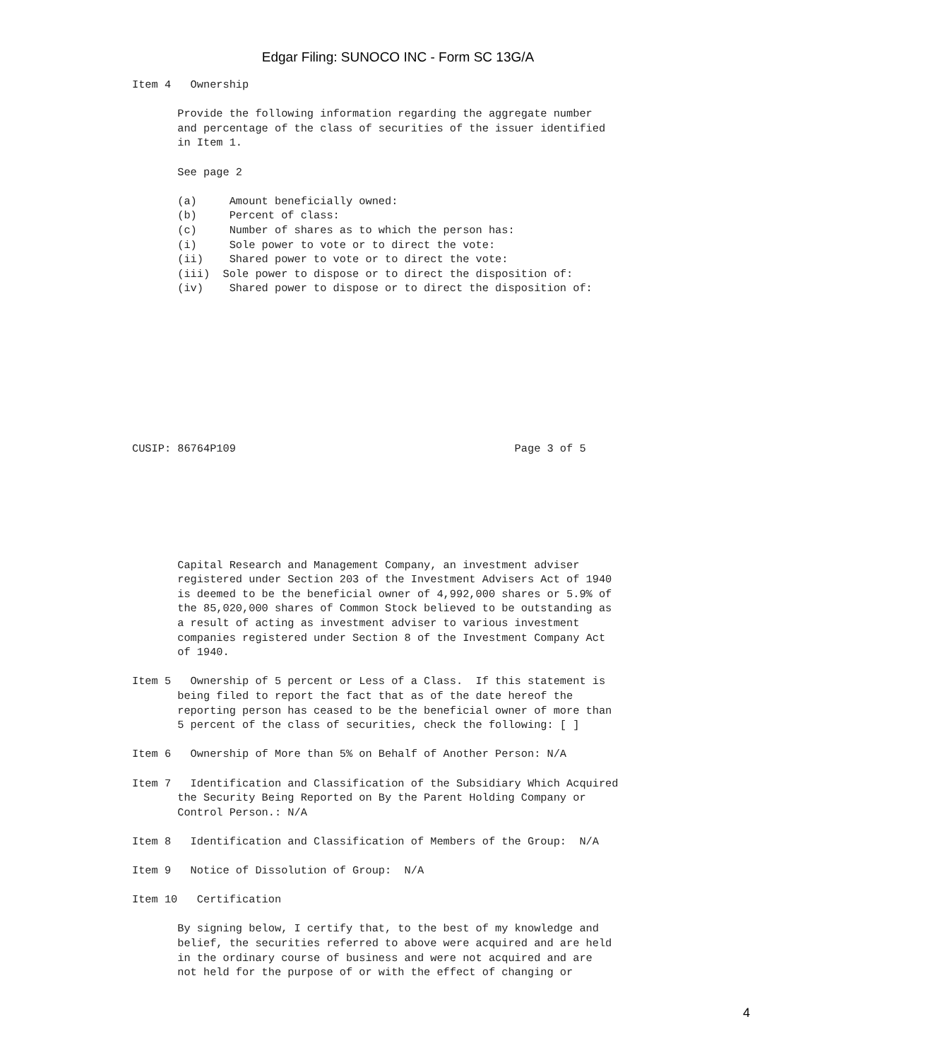Edgar Filing: SUNOCO INC - Form SC 13G/A
Item 4   Ownership

       Provide the following information regarding the aggregate number
       and percentage of the class of securities of the issuer identified
       in Item 1.

       See page 2

       (a)     Amount beneficially owned:
       (b)     Percent of class:
       (c)     Number of shares as to which the person has:
       (i)     Sole power to vote or to direct the vote:
       (ii)    Shared power to vote or to direct the vote:
       (iii)  Sole power to dispose or to direct the disposition of:
       (iv)    Shared power to dispose or to direct the disposition of:










CUSIP: 86764P109                                           Page 3 of 5







       Capital Research and Management Company, an investment adviser
       registered under Section 203 of the Investment Advisers Act of 1940
       is deemed to be the beneficial owner of 4,992,000 shares or 5.9% of
       the 85,020,000 shares of Common Stock believed to be outstanding as
       a result of acting as investment adviser to various investment
       companies registered under Section 8 of the Investment Company Act
       of 1940.

Item 5   Ownership of 5 percent or Less of a Class.  If this statement is
       being filed to report the fact that as of the date hereof the
       reporting person has ceased to be the beneficial owner of more than
       5 percent of the class of securities, check the following: [ ]

Item 6   Ownership of More than 5% on Behalf of Another Person: N/A

Item 7   Identification and Classification of the Subsidiary Which Acquired
       the Security Being Reported on By the Parent Holding Company or
       Control Person.: N/A

Item 8   Identification and Classification of Members of the Group:  N/A

Item 9   Notice of Dissolution of Group:  N/A

Item 10   Certification

       By signing below, I certify that, to the best of my knowledge and
       belief, the securities referred to above were acquired and are held
       in the ordinary course of business and were not acquired and are
       not held for the purpose of or with the effect of changing or
4